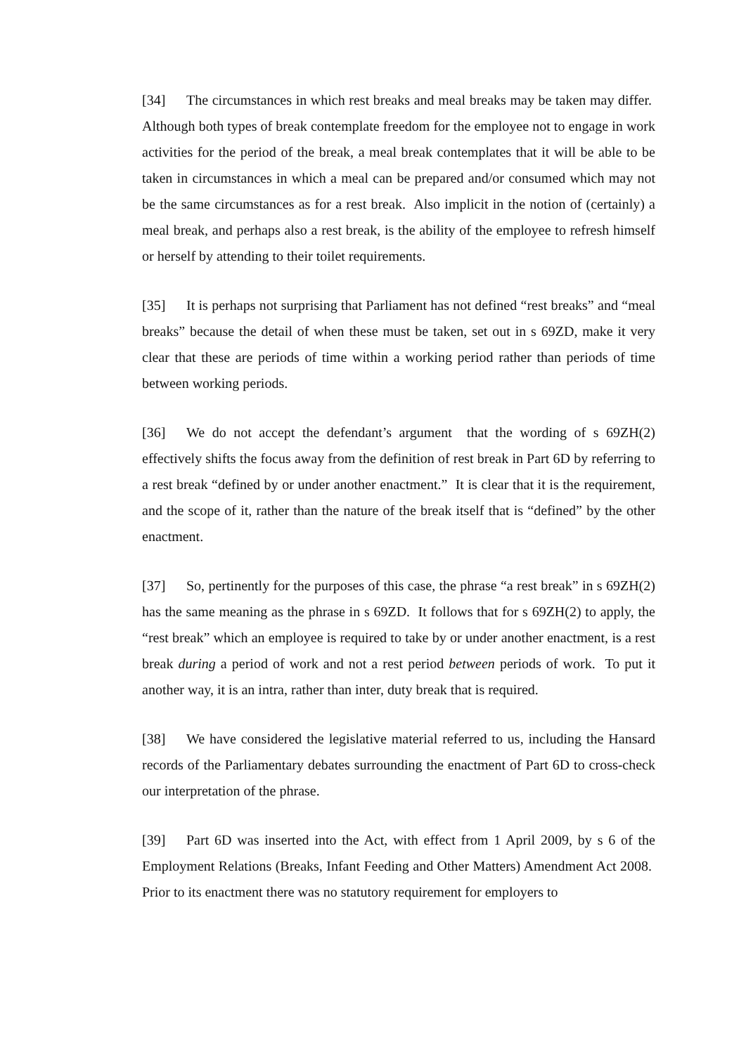[34] The circumstances in which rest breaks and meal breaks may be taken may differ. Although both types of break contemplate freedom for the employee not to engage in work activities for the period of the break, a meal break contemplates that it will be able to be taken in circumstances in which a meal can be prepared and/or consumed which may not be the same circumstances as for a rest break. Also implicit in the notion of (certainly) a meal break, and perhaps also a rest break, is the ability of the employee to refresh himself or herself by attending to their toilet requirements.
[35] It is perhaps not surprising that Parliament has not defined “rest breaks” and “meal breaks” because the detail of when these must be taken, set out in s 69ZD, make it very clear that these are periods of time within a working period rather than periods of time between working periods.
[36] We do not accept the defendant’s argument that the wording of s 69ZH(2) effectively shifts the focus away from the definition of rest break in Part 6D by referring to a rest break “defined by or under another enactment.” It is clear that it is the requirement, and the scope of it, rather than the nature of the break itself that is “defined” by the other enactment.
[37] So, pertinently for the purposes of this case, the phrase “a rest break” in s 69ZH(2) has the same meaning as the phrase in s 69ZD. It follows that for s 69ZH(2) to apply, the “rest break” which an employee is required to take by or under another enactment, is a rest break during a period of work and not a rest period between periods of work. To put it another way, it is an intra, rather than inter, duty break that is required.
[38] We have considered the legislative material referred to us, including the Hansard records of the Parliamentary debates surrounding the enactment of Part 6D to cross-check our interpretation of the phrase.
[39] Part 6D was inserted into the Act, with effect from 1 April 2009, by s 6 of the Employment Relations (Breaks, Infant Feeding and Other Matters) Amendment Act 2008. Prior to its enactment there was no statutory requirement for employers to